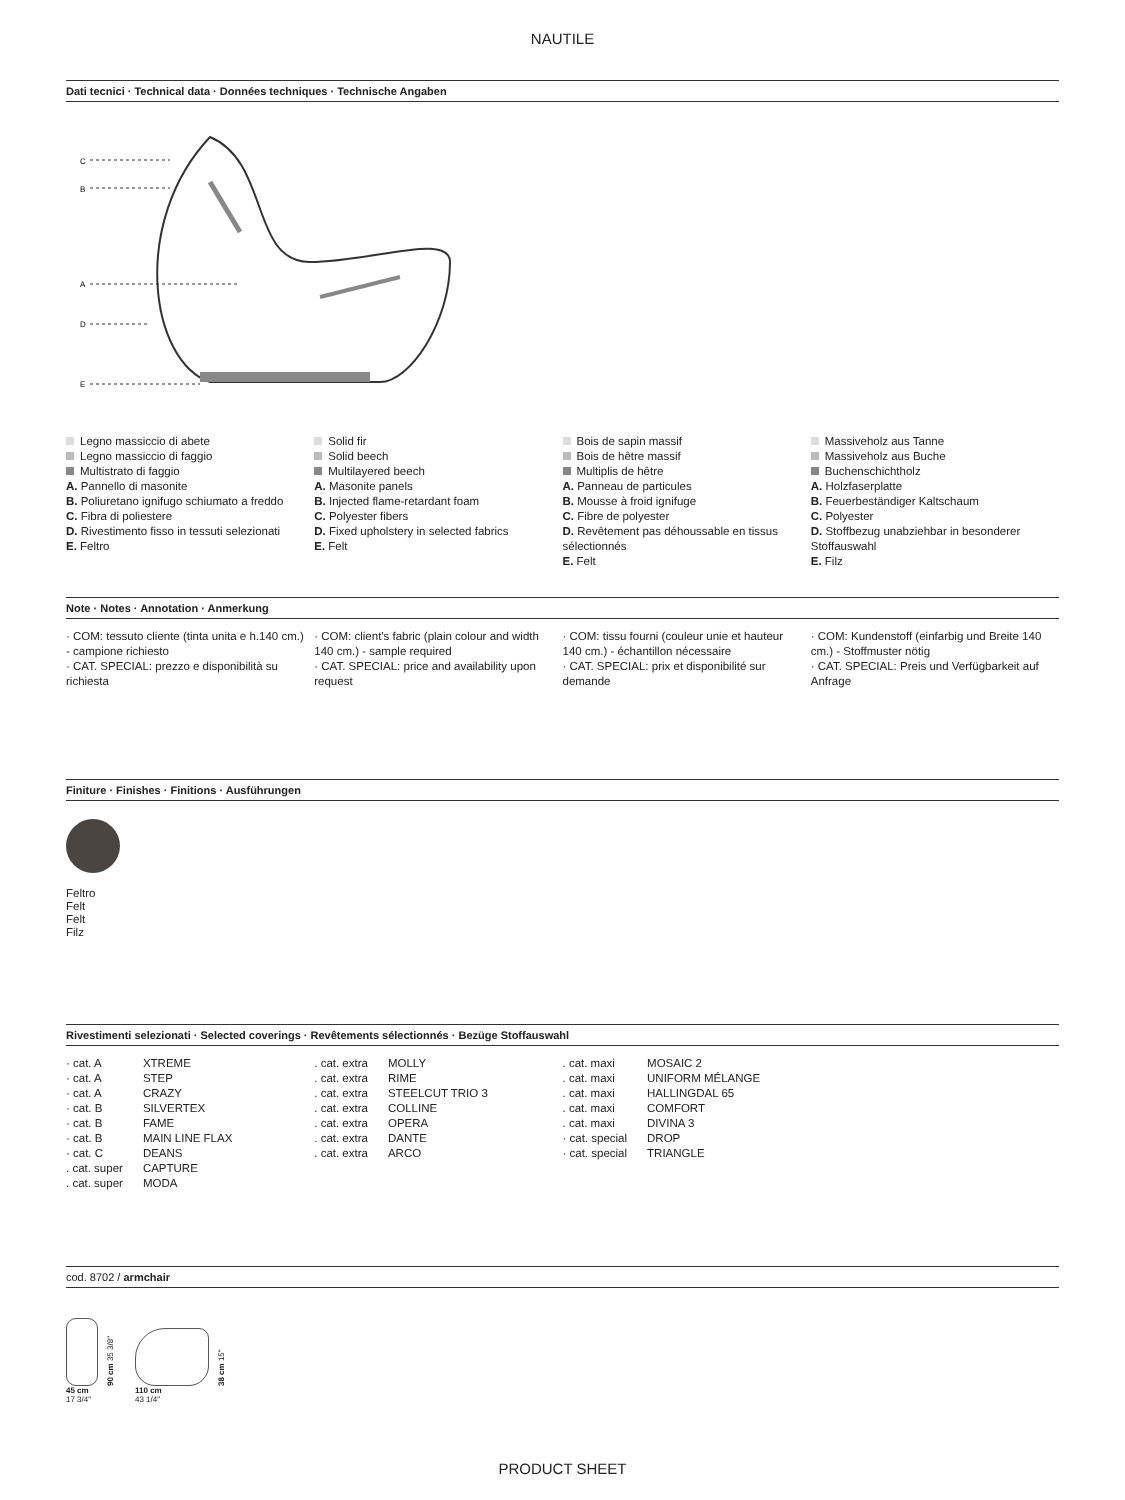NAUTILE
Dati tecnici · Technical data · Données techniques · Technische Angaben
C
B
A
D
E
Legno massiccio di abete
Legno massiccio di faggio
Multistrato di faggio
A. Pannello di masonite
B. Poliuretano ignifugo schiumato a freddo
C. Fibra di poliestere
D. Rivestimento fisso in tessuti selezionati
E. Feltro
Solid fir
Solid beech
Multilayered beech
A. Masonite panels
B. Injected flame-retardant foam
C. Polyester fibers
D. Fixed upholstery in selected fabrics
E. Felt
Bois de sapin massif
Bois de hêtre massif
Multiplis de hêtre
A. Panneau de particules
B. Mousse à froid ignifuge
C. Fibre de polyester
D. Revêtement pas déhoussable en tissus sélectionnés
E. Felt
Massiveholz aus Tanne
Massiveholz aus Buche
Buchenschichtholz
A. Holzfaserplatte
B. Feuerbeständiger Kaltschaum
C. Polyester
D. Stoffbezug unabziehbar in besonderer Stoffauswahl
E. Filz
Note · Notes · Annotation · Anmerkung
· COM: tessuto cliente (tinta unita e h.140 cm.) - campione richiesto
· CAT. SPECIAL: prezzo e disponibilità su richiesta
· COM: client's fabric (plain colour and width 140 cm.) - sample required
· CAT. SPECIAL: price and availability upon request
· COM: tissu fourni (couleur unie et hauteur 140 cm.) - échantillon nécessaire
· CAT. SPECIAL: prix et disponibilité sur demande
· COM: Kundenstoff (einfarbig und Breite 140 cm.) - Stoffmuster nötig
· CAT. SPECIAL: Preis und Verfügbarkeit auf Anfrage
Finiture · Finishes · Finitions · Ausführungen
Feltro
Felt
Felt
Filz
Rivestimenti selezionati · Selected coverings · Revêtements sélectionnés · Bezüge Stoffauswahl
| · cat. A | XTREME |
| · cat. A | STEP |
| · cat. A | CRAZY |
| · cat. B | SILVERTEX |
| · cat. B | FAME |
| · cat. B | MAIN LINE FLAX |
| · cat. C | DEANS |
| . cat. super | CAPTURE |
| . cat. super | MODA |
| . cat. extra | MOLLY |
| . cat. extra | RIME |
| . cat. extra | STEELCUT TRIO 3 |
| . cat. extra | COLLINE |
| . cat. extra | OPERA |
| . cat. extra | DANTE |
| . cat. extra | ARCO |
| . cat. maxi | MOSAIC 2 |
| . cat. maxi | UNIFORM MÉLANGE |
| . cat. maxi | HALLINGDAL 65 |
| . cat. maxi | COMFORT |
| . cat. maxi | DIVINA 3 |
| · cat. special | DROP |
| · cat. special | TRIANGLE |
cod. 8702 / armchair
90 cm 35 3/8"
45 cm
17 3/4"
38 cm 15"
110 cm
43 1/4"
PRODUCT SHEET